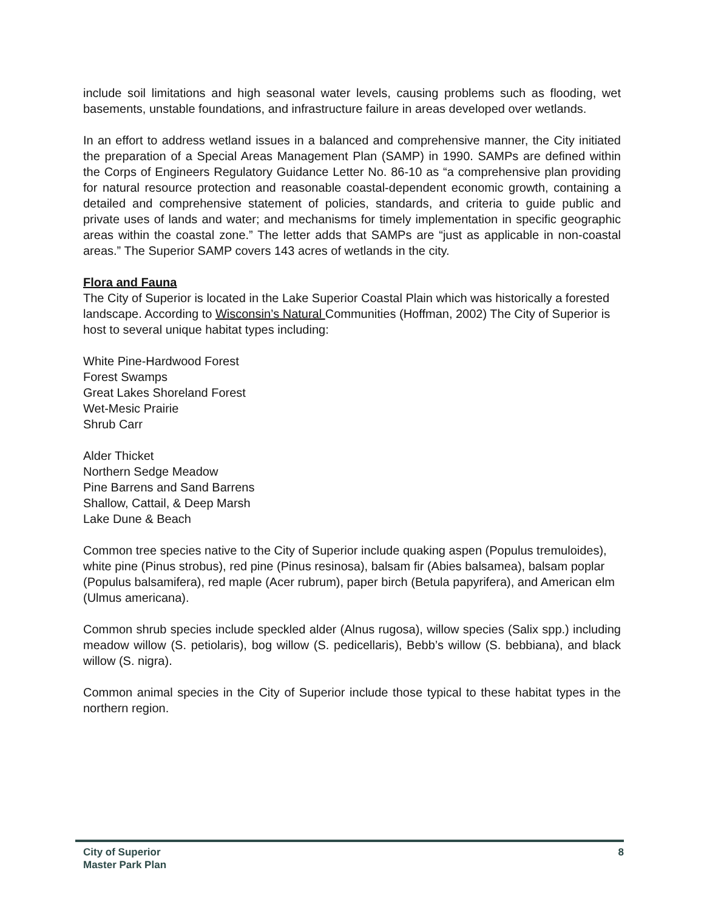include soil limitations and high seasonal water levels, causing problems such as flooding, wet basements, unstable foundations, and infrastructure failure in areas developed over wetlands.
In an effort to address wetland issues in a balanced and comprehensive manner, the City initiated the preparation of a Special Areas Management Plan (SAMP) in 1990. SAMPs are defined within the Corps of Engineers Regulatory Guidance Letter No. 86-10 as “a comprehensive plan providing for natural resource protection and reasonable coastal-dependent economic growth, containing a detailed and comprehensive statement of policies, standards, and criteria to guide public and private uses of lands and water; and mechanisms for timely implementation in specific geographic areas within the coastal zone.” The letter adds that SAMPs are “just as applicable in non-coastal areas.” The Superior SAMP covers 143 acres of wetlands in the city.
Flora and Fauna
The City of Superior is located in the Lake Superior Coastal Plain which was historically a forested landscape. According to Wisconsin’s Natural Communities (Hoffman, 2002) The City of Superior is host to several unique habitat types including:
White Pine-Hardwood Forest
Forest Swamps
Great Lakes Shoreland Forest
Wet-Mesic Prairie
Shrub Carr
Alder Thicket
Northern Sedge Meadow
Pine Barrens and Sand Barrens
Shallow, Cattail, & Deep Marsh
Lake Dune & Beach
Common tree species native to the City of Superior include quaking aspen (Populus tremuloides), white pine (Pinus strobus), red pine (Pinus resinosa), balsam fir (Abies balsamea), balsam poplar (Populus balsamifera), red maple (Acer rubrum), paper birch (Betula papyrifera), and American elm (Ulmus americana).
Common shrub species include speckled alder (Alnus rugosa), willow species (Salix spp.) including meadow willow (S. petiolaris), bog willow (S. pedicellaris), Bebb’s willow (S. bebbiana), and black willow (S. nigra).
Common animal species in the City of Superior include those typical to these habitat types in the northern region.
City of Superior
Master Park Plan
8